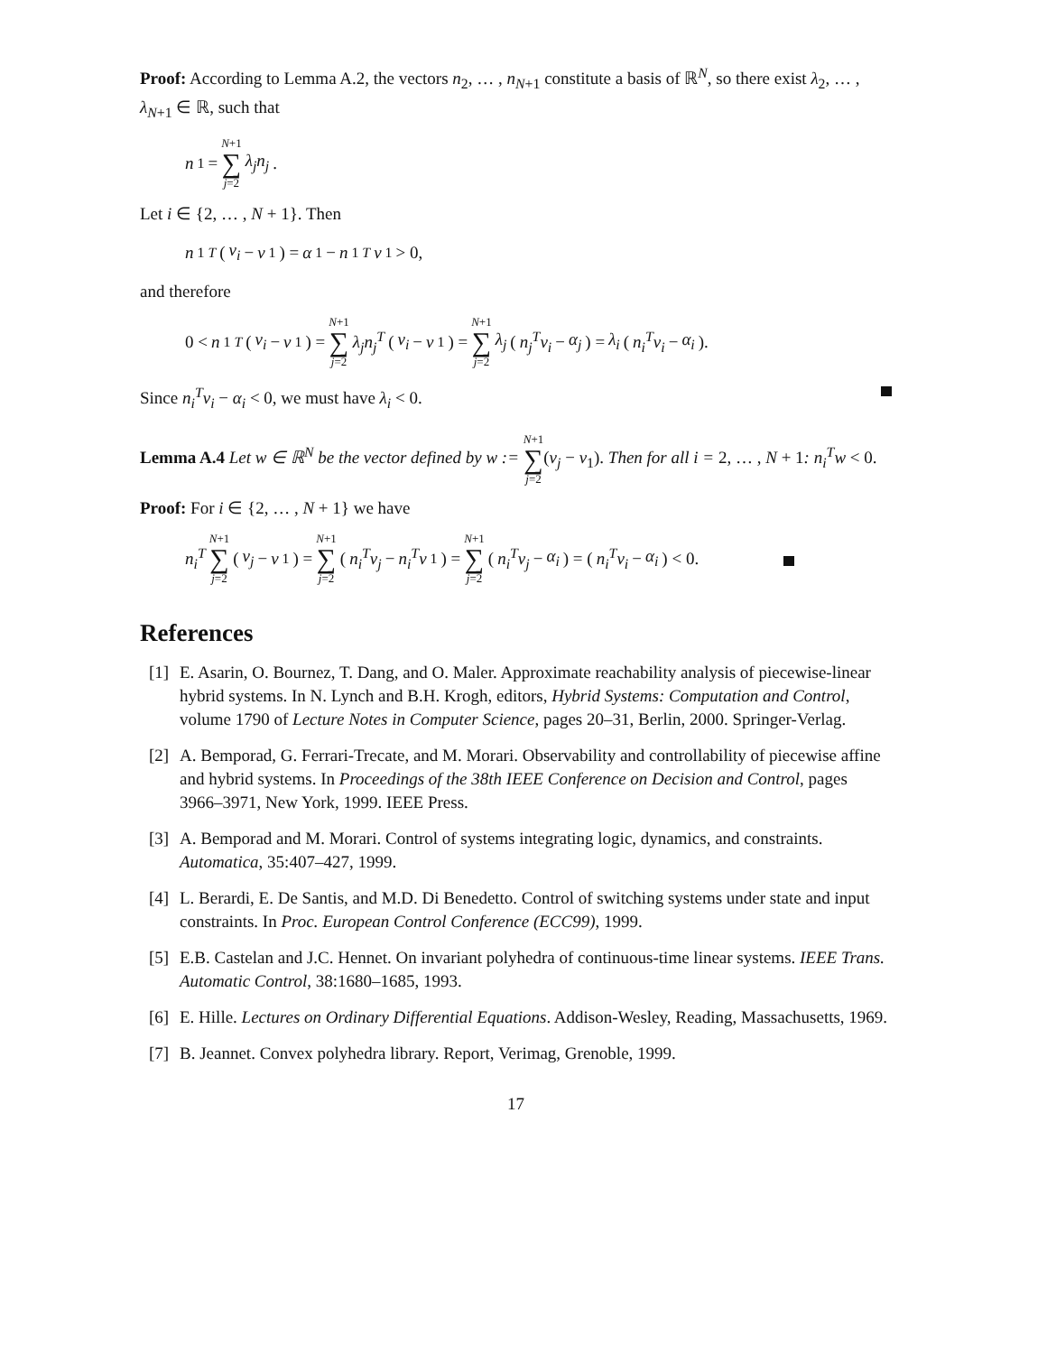Proof: According to Lemma A.2, the vectors n<sub>2</sub>, … , n<sub>N+1</sub> constitute a basis of ℝ<sup>N</sup>, so there exist λ<sub>2</sub>, … , λ<sub>N+1</sub> ∈ ℝ, such that
n<sub>1</sub> = N+1 ∑ j=2 λ<sub>j</sub>n<sub>j</sub>.
Let i ∈ {2, … , N + 1}. Then
n<sub>1</sub><sup>T</sup> (v<sub>i</sub> − v<sub>1</sub>) = α<sub>1</sub> − n<sub>1</sub><sup>T</sup> v<sub>1</sub> > 0,
and therefore
0 < n<sub>1</sub><sup>T</sup> (v<sub>i</sub> − v<sub>1</sub>) = N+1 ∑ j=2 λ<sub>j</sub>n<sub>j</sub><sup>T</sup> (v<sub>i</sub> − v<sub>1</sub>) = N+1 ∑ j=2 λ<sub>j</sub> (n<sub>j</sub><sup>T</sup>v<sub>i</sub> − α<sub>j</sub>) = λ<sub>i</sub> (n<sub>i</sub><sup>T</sup>v<sub>i</sub> − α<sub>i</sub>).
Since n<sub>i</sub><sup>T</sup>v<sub>i</sub> − α<sub>i</sub> < 0, we must have λ<sub>i</sub> < 0.
Lemma A.4 Let w ∈ ℝ<sup>N</sup> be the vector defined by w := N+1 ∑ j=2(v<sub>j</sub> − v<sub>1</sub>). Then for all i = 2, … , N + 1: n<sub>i</sub><sup>T</sup>w < 0.
Proof: For i ∈ {2, … , N + 1} we have
n<sub>i</sub><sup>T</sup> N+1 ∑ j=2 (v<sub>j</sub> − v<sub>1</sub>) = N+1 ∑ j=2 (n<sub>i</sub><sup>T</sup>v<sub>j</sub> − n<sub>i</sub><sup>T</sup>v<sub>1</sub>) = N+1 ∑ j=2 (n<sub>i</sub><sup>T</sup>v<sub>j</sub> − α<sub>i</sub>) = (n<sub>i</sub><sup>T</sup>v<sub>i</sub> − α<sub>i</sub>) < 0.
References
[1] E. Asarin, O. Bournez, T. Dang, and O. Maler. Approximate reachability analysis of piecewise-linear hybrid systems. In N. Lynch and B.H. Krogh, editors, Hybrid Systems: Computation and Control, volume 1790 of Lecture Notes in Computer Science, pages 20–31, Berlin, 2000. Springer-Verlag.
[2] A. Bemporad, G. Ferrari-Trecate, and M. Morari. Observability and controllability of piecewise affine and hybrid systems. In Proceedings of the 38th IEEE Conference on Decision and Control, pages 3966–3971, New York, 1999. IEEE Press.
[3] A. Bemporad and M. Morari. Control of systems integrating logic, dynamics, and constraints. Automatica, 35:407–427, 1999.
[4] L. Berardi, E. De Santis, and M.D. Di Benedetto. Control of switching systems under state and input constraints. In Proc. European Control Conference (ECC99), 1999.
[5] E.B. Castelan and J.C. Hennet. On invariant polyhedra of continuous-time linear systems. IEEE Trans. Automatic Control, 38:1680–1685, 1993.
[6] E. Hille. Lectures on Ordinary Differential Equations. Addison-Wesley, Reading, Massachusetts, 1969.
[7] B. Jeannet. Convex polyhedra library. Report, Verimag, Grenoble, 1999.
17